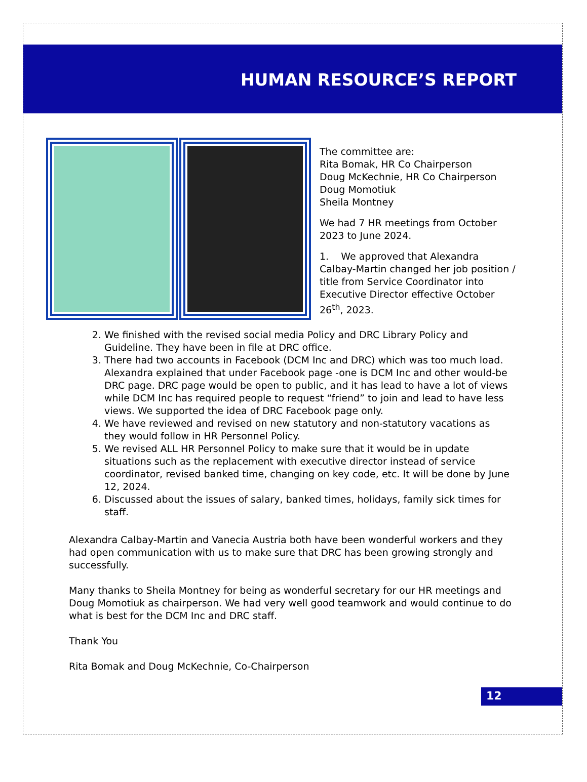HUMAN RESOURCE’S REPORT
The committee are:
Rita Bomak, HR Co Chairperson
Doug McKechnie, HR Co Chairperson
Doug Momotiuk
Sheila Montney
We had 7 HR meetings from October 2023 to June 2024.
1. We approved that Alexandra Calbay-Martin changed her job position / title from Service Coordinator into Executive Director effective October 26<sup>th</sup>, 2023.
2. We finished with the revised social media Policy and DRC Library Policy and Guideline. They have been in file at DRC office.
3. There had two accounts in Facebook (DCM Inc and DRC) which was too much load. Alexandra explained that under Facebook page -one is DCM Inc and other would-be DRC page. DRC page would be open to public, and it has lead to have a lot of views while DCM Inc has required people to request “friend” to join and lead to have less views. We supported the idea of DRC Facebook page only.
4. We have reviewed and revised on new statutory and non-statutory vacations as they would follow in HR Personnel Policy.
5. We revised ALL HR Personnel Policy to make sure that it would be in update situations such as the replacement with executive director instead of service coordinator, revised banked time, changing on key code, etc. It will be done by June 12, 2024.
6. Discussed about the issues of salary, banked times, holidays, family sick times for staff.
Alexandra Calbay-Martin and Vanecia Austria both have been wonderful workers and they had open communication with us to make sure that DRC has been growing strongly and successfully.
Many thanks to Sheila Montney for being as wonderful secretary for our HR meetings and Doug Momotiuk as chairperson. We had very well good teamwork and would continue to do what is best for the DCM Inc and DRC staff.
Thank You
Rita Bomak and Doug McKechnie, Co-Chairperson
12